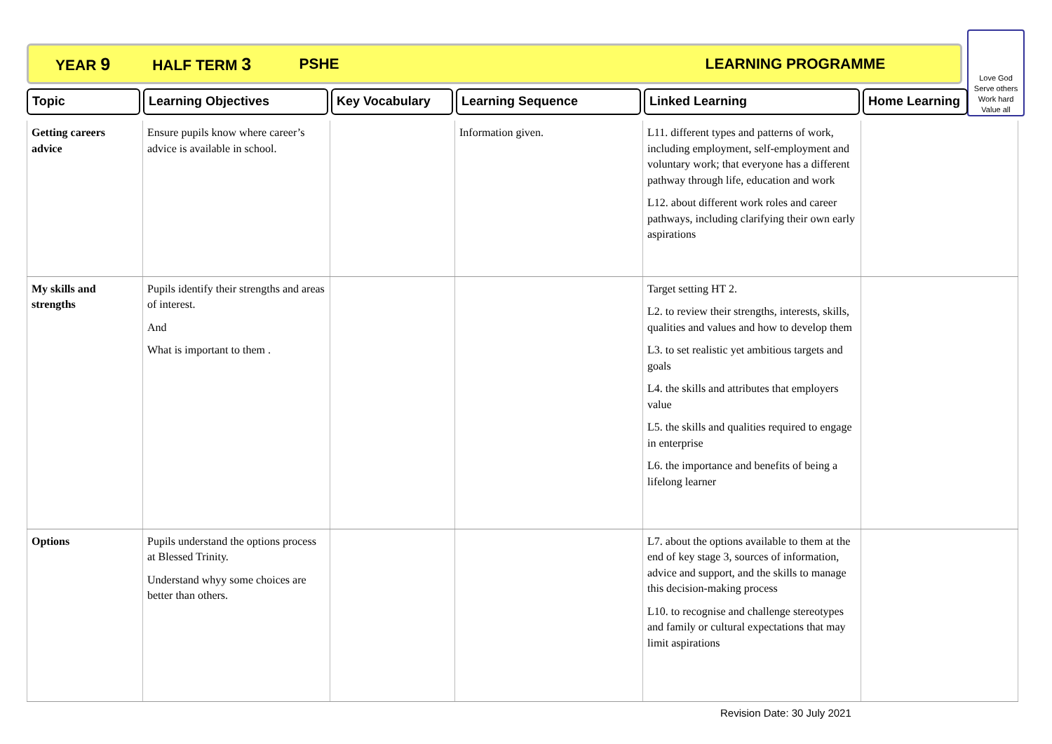YEAR 9 HALF TERM 3 PSHE LEARNING PROGRAMME
Love God
Serve others
Work hard
Value all
Topic Learning Objectives Key Vocabulary Learning Sequence Linked Learning Home Learning
| Getting careers advice | Ensure pupils know where career’s advice is available in school. | | Information given. | L11. different types and patterns of work, including employment, self-employment and voluntary work; that everyone has a different pathway through life, education and work L12. about different work roles and career pathways, including clarifying their own early aspirations | |
| My skills and strengths | Pupils identify their strengths and areas of interest. And What is important to them . | | | Target setting HT 2. L2. to review their strengths, interests, skills, qualities and values and how to develop them L3. to set realistic yet ambitious targets and goals L4. the skills and attributes that employers value L5. the skills and qualities required to engage in enterprise L6. the importance and benefits of being a lifelong learner | |
| Options | Pupils understand the options process at Blessed Trinity. Understand whyy some choices are better than others. | | | L7. about the options available to them at the end of key stage 3, sources of information, advice and support, and the skills to manage this decision-making process L10. to recognise and challenge stereotypes and family or cultural expectations that may limit aspirations | |
Revision Date: 30 July 2021